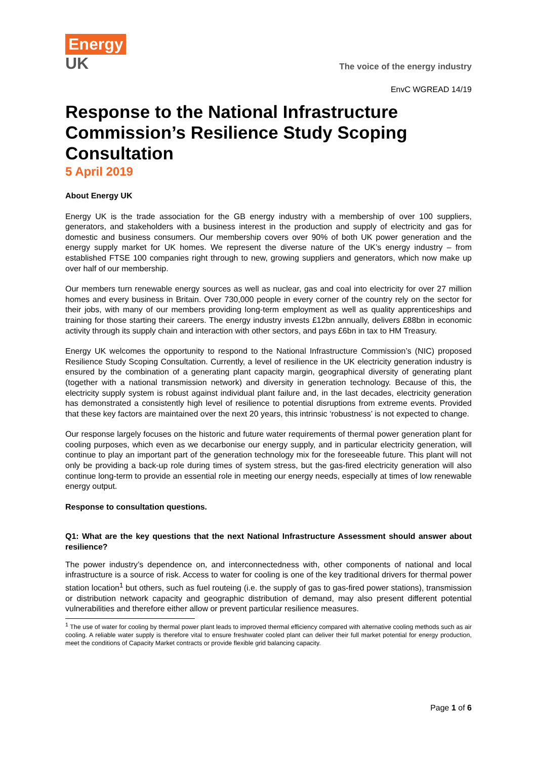Energy
UK
The voice of the energy industry
EnvC WGREAD 14/19
Response to the National Infrastructure Commission’s Resilience Study Scoping Consultation
5 April 2019
About Energy UK
Energy UK is the trade association for the GB energy industry with a membership of over 100 suppliers, generators, and stakeholders with a business interest in the production and supply of electricity and gas for domestic and business consumers. Our membership covers over 90% of both UK power generation and the energy supply market for UK homes. We represent the diverse nature of the UK’s energy industry – from established FTSE 100 companies right through to new, growing suppliers and generators, which now make up over half of our membership.
Our members turn renewable energy sources as well as nuclear, gas and coal into electricity for over 27 million homes and every business in Britain. Over 730,000 people in every corner of the country rely on the sector for their jobs, with many of our members providing long-term employment as well as quality apprenticeships and training for those starting their careers. The energy industry invests £12bn annually, delivers £88bn in economic activity through its supply chain and interaction with other sectors, and pays £6bn in tax to HM Treasury.
Energy UK welcomes the opportunity to respond to the National Infrastructure Commission’s (NIC) proposed Resilience Study Scoping Consultation. Currently, a level of resilience in the UK electricity generation industry is ensured by the combination of a generating plant capacity margin, geographical diversity of generating plant (together with a national transmission network) and diversity in generation technology. Because of this, the electricity supply system is robust against individual plant failure and, in the last decades, electricity generation has demonstrated a consistently high level of resilience to potential disruptions from extreme events. Provided that these key factors are maintained over the next 20 years, this intrinsic ‘robustness’ is not expected to change.
Our response largely focuses on the historic and future water requirements of thermal power generation plant for cooling purposes, which even as we decarbonise our energy supply, and in particular electricity generation, will continue to play an important part of the generation technology mix for the foreseeable future. This plant will not only be providing a back-up role during times of system stress, but the gas-fired electricity generation will also continue long-term to provide an essential role in meeting our energy needs, especially at times of low renewable energy output.
Response to consultation questions.
Q1: What are the key questions that the next National Infrastructure Assessment should answer about resilience?
The power industry’s dependence on, and interconnectedness with, other components of national and local infrastructure is a source of risk. Access to water for cooling is one of the key traditional drivers for thermal power station location<sup>1</sup> but others, such as fuel routeing (i.e. the supply of gas to gas-fired power stations), transmission or distribution network capacity and geographic distribution of demand, may also present different potential vulnerabilities and therefore either allow or prevent particular resilience measures.
<sup>1</sup> The use of water for cooling by thermal power plant leads to improved thermal efficiency compared with alternative cooling methods such as air cooling. A reliable water supply is therefore vital to ensure freshwater cooled plant can deliver their full market potential for energy production, meet the conditions of Capacity Market contracts or provide flexible grid balancing capacity.
Page 1 of 6